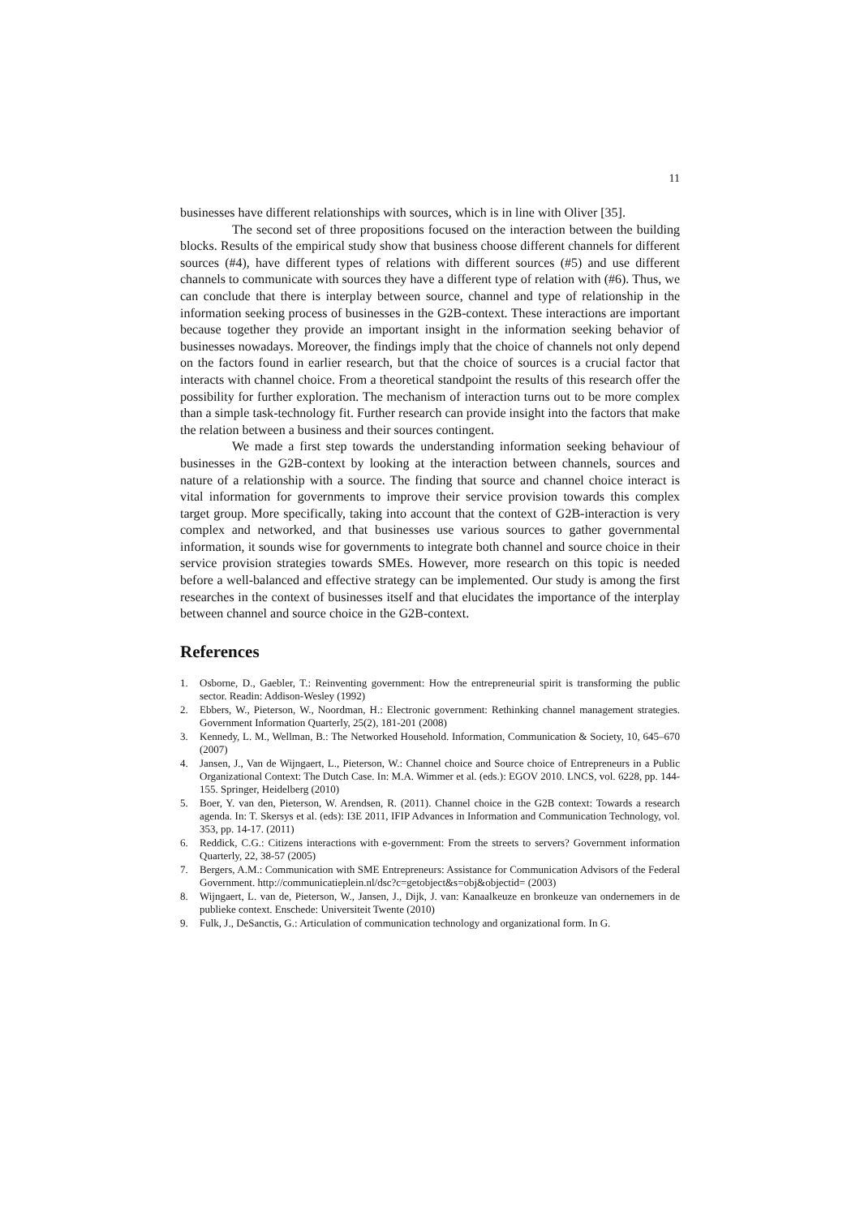11
businesses have different relationships with sources, which is in line with Oliver [35].
The second set of three propositions focused on the interaction between the building blocks. Results of the empirical study show that business choose different channels for different sources (#4), have different types of relations with different sources (#5) and use different channels to communicate with sources they have a different type of relation with (#6). Thus, we can conclude that there is interplay between source, channel and type of relationship in the information seeking process of businesses in the G2B-context. These interactions are important because together they provide an important insight in the information seeking behavior of businesses nowadays. Moreover, the findings imply that the choice of channels not only depend on the factors found in earlier research, but that the choice of sources is a crucial factor that interacts with channel choice. From a theoretical standpoint the results of this research offer the possibility for further exploration. The mechanism of interaction turns out to be more complex than a simple task-technology fit. Further research can provide insight into the factors that make the relation between a business and their sources contingent.
We made a first step towards the understanding information seeking behaviour of businesses in the G2B-context by looking at the interaction between channels, sources and nature of a relationship with a source. The finding that source and channel choice interact is vital information for governments to improve their service provision towards this complex target group. More specifically, taking into account that the context of G2B-interaction is very complex and networked, and that businesses use various sources to gather governmental information, it sounds wise for governments to integrate both channel and source choice in their service provision strategies towards SMEs. However, more research on this topic is needed before a well-balanced and effective strategy can be implemented. Our study is among the first researches in the context of businesses itself and that elucidates the importance of the interplay between channel and source choice in the G2B-context.
References
1. Osborne, D., Gaebler, T.: Reinventing government: How the entrepreneurial spirit is transforming the public sector. Readin: Addison-Wesley (1992)
2. Ebbers, W., Pieterson, W., Noordman, H.: Electronic government: Rethinking channel management strategies. Government Information Quarterly, 25(2), 181-201 (2008)
3. Kennedy, L. M., Wellman, B.: The Networked Household. Information, Communication & Society, 10, 645–670 (2007)
4. Jansen, J., Van de Wijngaert, L., Pieterson, W.: Channel choice and Source choice of Entrepreneurs in a Public Organizational Context: The Dutch Case. In: M.A. Wimmer et al. (eds.): EGOV 2010. LNCS, vol. 6228, pp. 144-155. Springer, Heidelberg (2010)
5. Boer, Y. van den, Pieterson, W. Arendsen, R. (2011). Channel choice in the G2B context: Towards a research agenda. In: T. Skersys et al. (eds): I3E 2011, IFIP Advances in Information and Communication Technology, vol. 353, pp. 14-17. (2011)
6. Reddick, C.G.: Citizens interactions with e-government: From the streets to servers? Government information Quarterly, 22, 38-57 (2005)
7. Bergers, A.M.: Communication with SME Entrepreneurs: Assistance for Communication Advisors of the Federal Government. http://communicatieplein.nl/dsc?c=getobject&s=obj&objectid= (2003)
8. Wijngaert, L. van de, Pieterson, W., Jansen, J., Dijk, J. van: Kanaalkeuze en bronkeuze van ondernemers in de publieke context. Enschede: Universiteit Twente (2010)
9. Fulk, J., DeSanctis, G.: Articulation of communication technology and organizational form. In G.